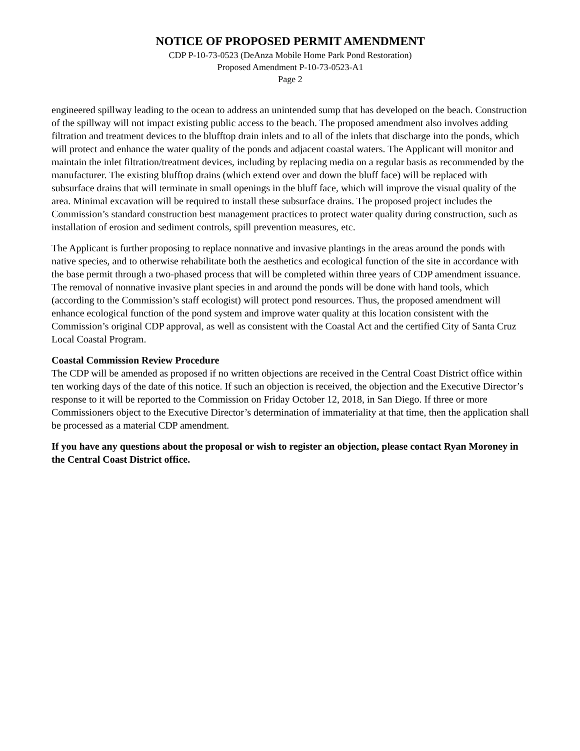NOTICE OF PROPOSED PERMIT AMENDMENT
CDP P-10-73-0523 (DeAnza Mobile Home Park Pond Restoration)
Proposed Amendment P-10-73-0523-A1
Page 2
engineered spillway leading to the ocean to address an unintended sump that has developed on the beach. Construction of the spillway will not impact existing public access to the beach. The proposed amendment also involves adding filtration and treatment devices to the blufftop drain inlets and to all of the inlets that discharge into the ponds, which will protect and enhance the water quality of the ponds and adjacent coastal waters. The Applicant will monitor and maintain the inlet filtration/treatment devices, including by replacing media on a regular basis as recommended by the manufacturer. The existing blufftop drains (which extend over and down the bluff face) will be replaced with subsurface drains that will terminate in small openings in the bluff face, which will improve the visual quality of the area. Minimal excavation will be required to install these subsurface drains. The proposed project includes the Commission’s standard construction best management practices to protect water quality during construction, such as installation of erosion and sediment controls, spill prevention measures, etc.
The Applicant is further proposing to replace nonnative and invasive plantings in the areas around the ponds with native species, and to otherwise rehabilitate both the aesthetics and ecological function of the site in accordance with the base permit through a two-phased process that will be completed within three years of CDP amendment issuance. The removal of nonnative invasive plant species in and around the ponds will be done with hand tools, which (according to the Commission’s staff ecologist) will protect pond resources. Thus, the proposed amendment will enhance ecological function of the pond system and improve water quality at this location consistent with the Commission’s original CDP approval, as well as consistent with the Coastal Act and the certified City of Santa Cruz Local Coastal Program.
Coastal Commission Review Procedure
The CDP will be amended as proposed if no written objections are received in the Central Coast District office within ten working days of the date of this notice. If such an objection is received, the objection and the Executive Director’s response to it will be reported to the Commission on Friday October 12, 2018, in San Diego. If three or more Commissioners object to the Executive Director’s determination of immateriality at that time, then the application shall be processed as a material CDP amendment.
If you have any questions about the proposal or wish to register an objection, please contact Ryan Moroney in the Central Coast District office.